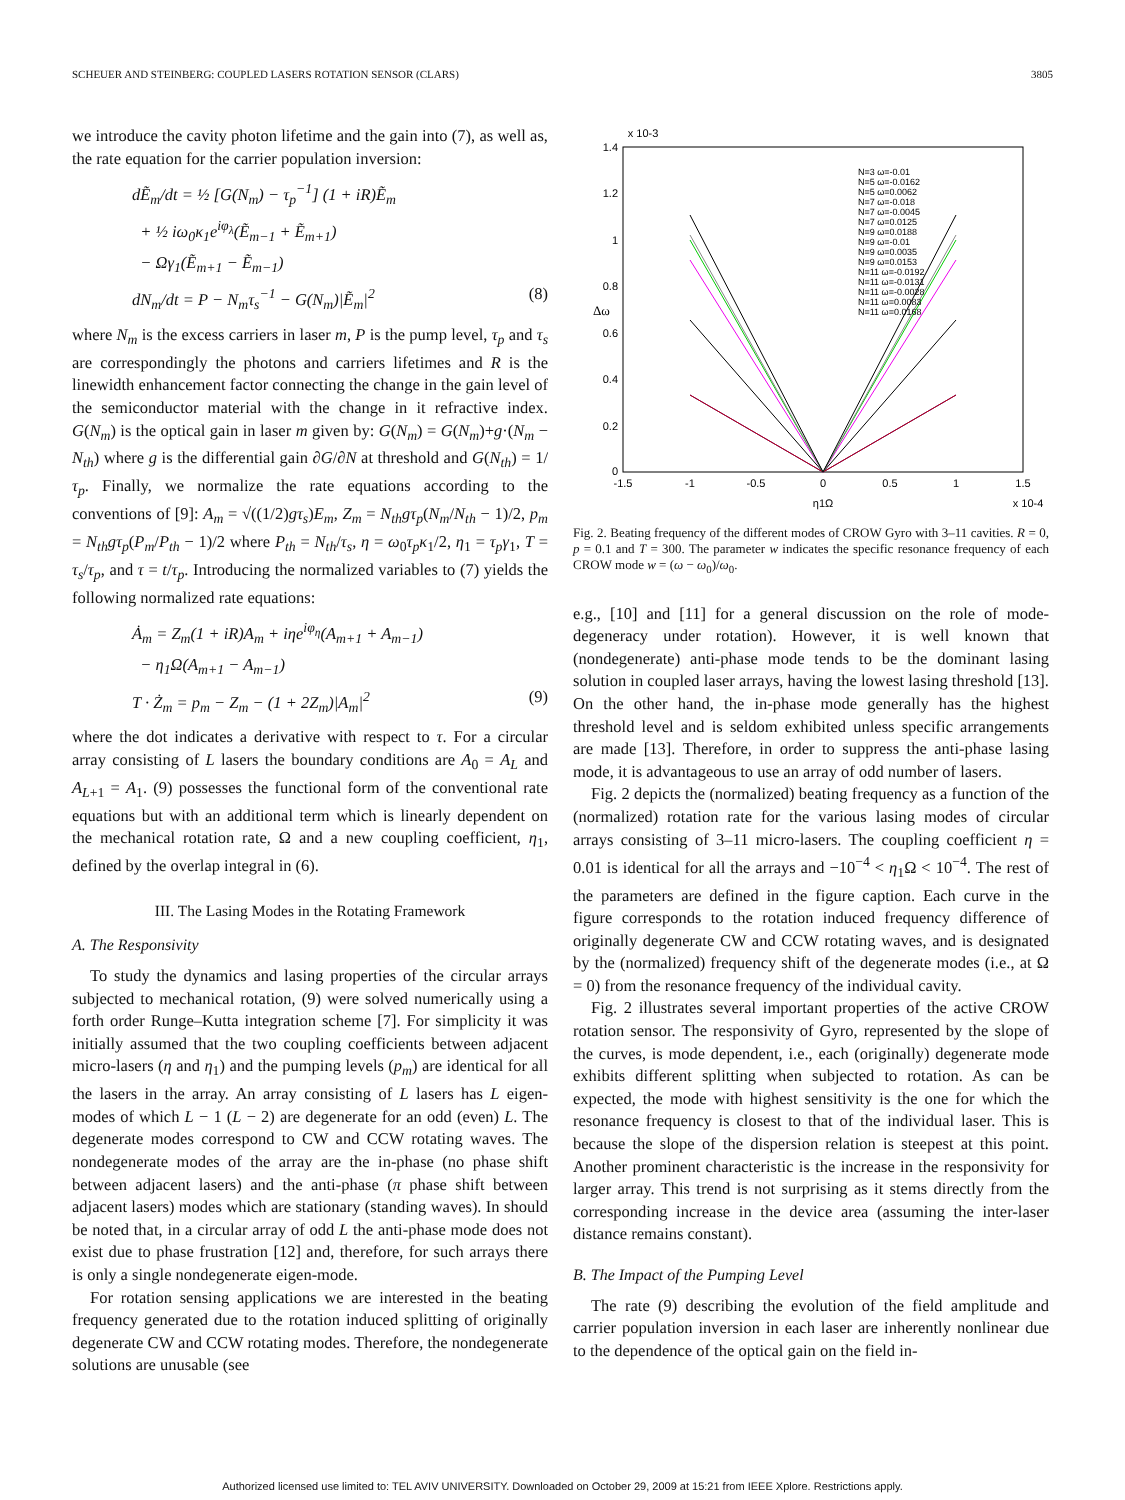SCHEUER AND STEINBERG: COUPLED LASERS ROTATION SENSOR (CLARS) 3805
we introduce the cavity photon lifetime and the gain into (7), as well as, the rate equation for the carrier population inversion:
dẼ<sub>m</sub>/dt = ½ [G(N<sub>m</sub>) − τ<sub>p</sub><sup>−1</sup>] (1 + iR)Ẽ<sub>m</sub>
+ ½ iω<sub>0</sub>κ<sub>1</sub>e<sup>iφ<sub>λ</sub></sup>(Ẽ<sub>m−1</sub> + Ẽ<sub>m+1</sub>)
− Ωγ<sub>1</sub>(Ẽ<sub>m+1</sub> − Ẽ<sub>m−1</sub>)
dN<sub>m</sub>/dt = P − N<sub>m</sub>τ<sub>s</sub><sup>−1</sup> − G(N<sub>m</sub>)|Ẽ<sub>m</sub>|<sup>2</sup> (8)
where N<sub>m</sub> is the excess carriers in laser m, P is the pump level, τ<sub>p</sub> and τ<sub>s</sub> are correspondingly the photons and carriers lifetimes and R is the linewidth enhancement factor connecting the change in the gain level of the semiconductor material with the change in it refractive index. G(N<sub>m</sub>) is the optical gain in laser m given by: G(N<sub>m</sub>) = G(N<sub>m</sub>)+g·(N<sub>m</sub> − N<sub>th</sub>) where g is the differential gain ∂G/∂N at threshold and G(N<sub>th</sub>) = 1/τ<sub>p</sub>. Finally, we normalize the rate equations according to the conventions of [9]: A<sub>m</sub> = √((1/2)gτ<sub>s</sub>)E<sub>m</sub>, Z<sub>m</sub> = N<sub>th</sub>gτ<sub>p</sub>(N<sub>m</sub>/N<sub>th</sub> − 1)/2, p<sub>m</sub> = N<sub>th</sub>gτ<sub>p</sub>(P<sub>m</sub>/P<sub>th</sub> − 1)/2 where P<sub>th</sub> = N<sub>th</sub>/τ<sub>s</sub>, η = ω<sub>0</sub>τ<sub>p</sub>κ<sub>1</sub>/2, η<sub>1</sub> = τ<sub>p</sub>γ<sub>1</sub>, T = τ<sub>s</sub>/τ<sub>p</sub>, and τ = t/τ<sub>p</sub>. Introducing the normalized variables to (7) yields the following normalized rate equations:
Ȧ<sub>m</sub> = Z<sub>m</sub>(1 + iR)A<sub>m</sub> + iηe<sup>iφ<sub>η</sub></sup>(A<sub>m+1</sub> + A<sub>m−1</sub>)
− η<sub>1</sub>Ω(A<sub>m+1</sub> − A<sub>m−1</sub>)
T · Ż<sub>m</sub> = p<sub>m</sub> − Z<sub>m</sub> − (1 + 2Z<sub>m</sub>)|A<sub>m</sub>|<sup>2</sup> (9)
where the dot indicates a derivative with respect to τ. For a circular array consisting of L lasers the boundary conditions are A<sub>0</sub> = A<sub>L</sub> and A<sub>L+1</sub> = A<sub>1</sub>. (9) possesses the functional form of the conventional rate equations but with an additional term which is linearly dependent on the mechanical rotation rate, Ω and a new coupling coefficient, η<sub>1</sub>, defined by the overlap integral in (6).
III. The Lasing Modes in the Rotating Framework
A. The Responsivity
To study the dynamics and lasing properties of the circular arrays subjected to mechanical rotation, (9) were solved numerically using a forth order Runge–Kutta integration scheme [7]. For simplicity it was initially assumed that the two coupling coefficients between adjacent micro-lasers (η and η<sub>1</sub>) and the pumping levels (p<sub>m</sub>) are identical for all the lasers in the array. An array consisting of L lasers has L eigen-modes of which L − 1 (L − 2) are degenerate for an odd (even) L. The degenerate modes correspond to CW and CCW rotating waves. The nondegenerate modes of the array are the in-phase (no phase shift between adjacent lasers) and the anti-phase (π phase shift between adjacent lasers) modes which are stationary (standing waves). In should be noted that, in a circular array of odd L the anti-phase mode does not exist due to phase frustration [12] and, therefore, for such arrays there is only a single nondegenerate eigen-mode.
For rotation sensing applications we are interested in the beating frequency generated due to the rotation induced splitting of originally degenerate CW and CCW rotating modes. Therefore, the nondegenerate solutions are unusable (see
1.4
1.2
1
0.8
0.6
0.4
0.2
0
-1.5
-1
-0.5
0
0.5
1
1.5
x 10-4
η1Ω
x 10-3
Δω
N=3 ω=-0.01
N=5 ω=-0.0162
N=5 ω=0.0062
N=7 ω=-0.018
N=7 ω=-0.0045
N=7 ω=0.0125
N=9 ω=0.0188
N=9 ω=-0.01
N=9 ω=0.0035
N=9 ω=0.0153
N=11 ω=-0.0192
N=11 ω=-0.0131
N=11 ω=-0.0028
N=11 ω=0.0083
N=11 ω=0.0168
Fig. 2. Beating frequency of the different modes of CROW Gyro with 3–11 cavities. R = 0, p = 0.1 and T = 300. The parameter w indicates the specific resonance frequency of each CROW mode w = (ω − ω<sub>0</sub>)/ω<sub>0</sub>.
e.g., [10] and [11] for a general discussion on the role of mode-degeneracy under rotation). However, it is well known that (nondegenerate) anti-phase mode tends to be the dominant lasing solution in coupled laser arrays, having the lowest lasing threshold [13]. On the other hand, the in-phase mode generally has the highest threshold level and is seldom exhibited unless specific arrangements are made [13]. Therefore, in order to suppress the anti-phase lasing mode, it is advantageous to use an array of odd number of lasers.
Fig. 2 depicts the (normalized) beating frequency as a function of the (normalized) rotation rate for the various lasing modes of circular arrays consisting of 3–11 micro-lasers. The coupling coefficient η = 0.01 is identical for all the arrays and −10<sup>−4</sup> < η<sub>1</sub>Ω < 10<sup>−4</sup>. The rest of the parameters are defined in the figure caption. Each curve in the figure corresponds to the rotation induced frequency difference of originally degenerate CW and CCW rotating waves, and is designated by the (normalized) frequency shift of the degenerate modes (i.e., at Ω = 0) from the resonance frequency of the individual cavity.
Fig. 2 illustrates several important properties of the active CROW rotation sensor. The responsivity of Gyro, represented by the slope of the curves, is mode dependent, i.e., each (originally) degenerate mode exhibits different splitting when subjected to rotation. As can be expected, the mode with highest sensitivity is the one for which the resonance frequency is closest to that of the individual laser. This is because the slope of the dispersion relation is steepest at this point. Another prominent characteristic is the increase in the responsivity for larger array. This trend is not surprising as it stems directly from the corresponding increase in the device area (assuming the inter-laser distance remains constant).
B. The Impact of the Pumping Level
The rate (9) describing the evolution of the field amplitude and carrier population inversion in each laser are inherently nonlinear due to the dependence of the optical gain on the field in-
Authorized licensed use limited to: TEL AVIV UNIVERSITY. Downloaded on October 29, 2009 at 15:21 from IEEE Xplore. Restrictions apply.